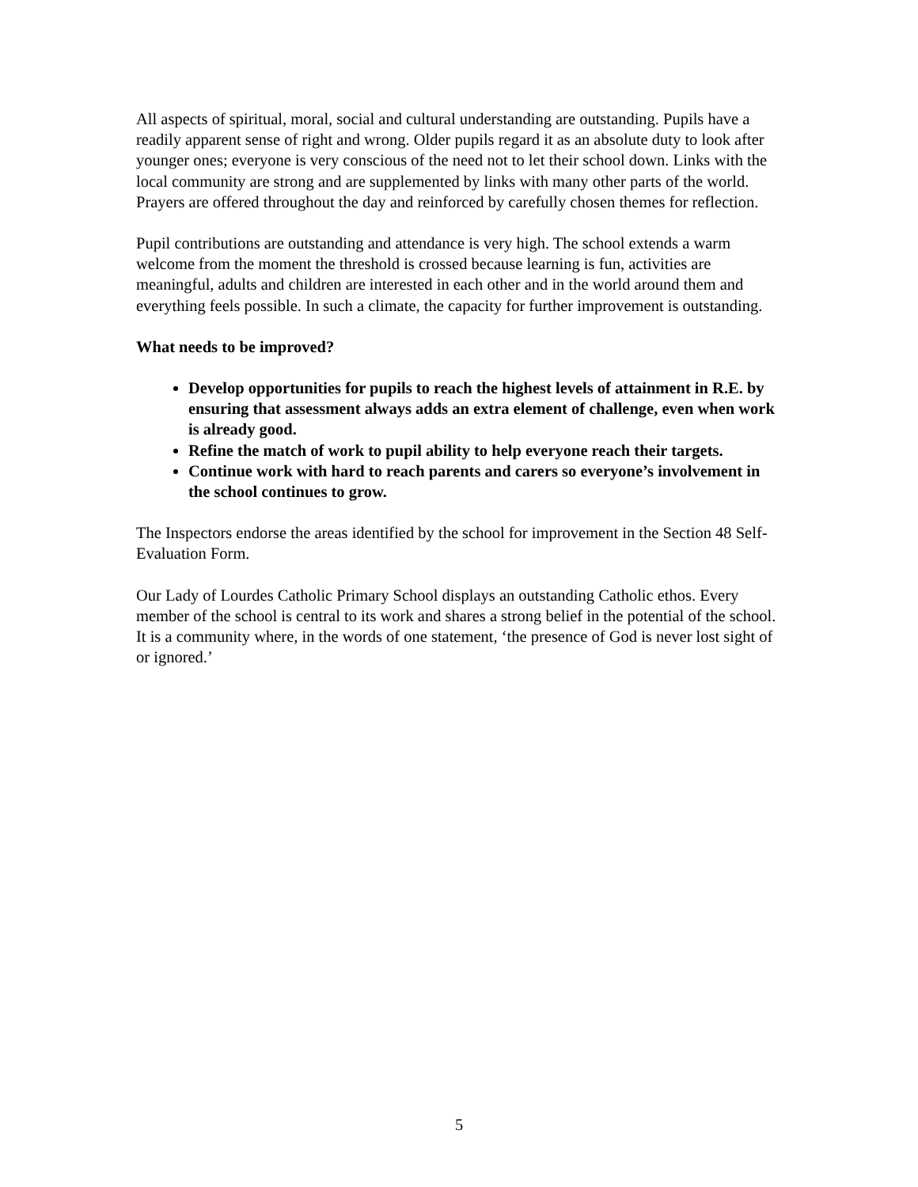All aspects of spiritual, moral, social and cultural understanding are outstanding. Pupils have a readily apparent sense of right and wrong. Older pupils regard it as an absolute duty to look after younger ones; everyone is very conscious of the need not to let their school down. Links with the local community are strong and are supplemented by links with many other parts of the world. Prayers are offered throughout the day and reinforced by carefully chosen themes for reflection.
Pupil contributions are outstanding and attendance is very high. The school extends a warm welcome from the moment the threshold is crossed because learning is fun, activities are meaningful, adults and children are interested in each other and in the world around them and everything feels possible. In such a climate, the capacity for further improvement is outstanding.
What needs to be improved?
Develop opportunities for pupils to reach the highest levels of attainment in R.E. by ensuring that assessment always adds an extra element of challenge, even when work is already good.
Refine the match of work to pupil ability to help everyone reach their targets.
Continue work with hard to reach parents and carers so everyone’s involvement in the school continues to grow.
The Inspectors endorse the areas identified by the school for improvement in the Section 48 Self-Evaluation Form.
Our Lady of Lourdes Catholic Primary School displays an outstanding Catholic ethos. Every member of the school is central to its work and shares a strong belief in the potential of the school. It is a community where, in the words of one statement, ‘the presence of God is never lost sight of or ignored.’
5